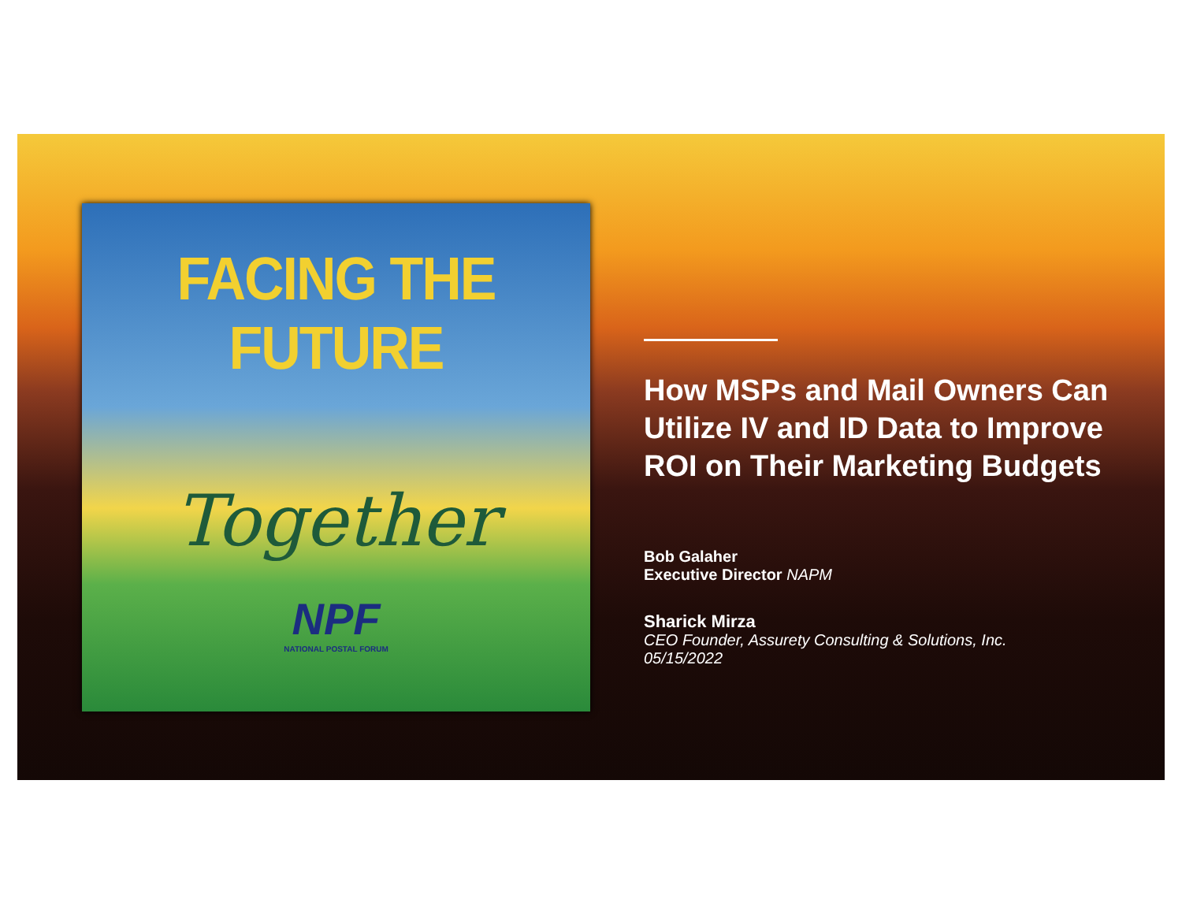FACING THE FUTURE
Together
NPF
NATIONAL POSTAL FORUM
How MSPs and Mail Owners Can Utilize IV and ID Data to Improve ROI on Their Marketing Budgets
Bob Galaher
Executive Director NAPM
Sharick Mirza
CEO Founder, Assurety Consulting & Solutions, Inc.
05/15/2022